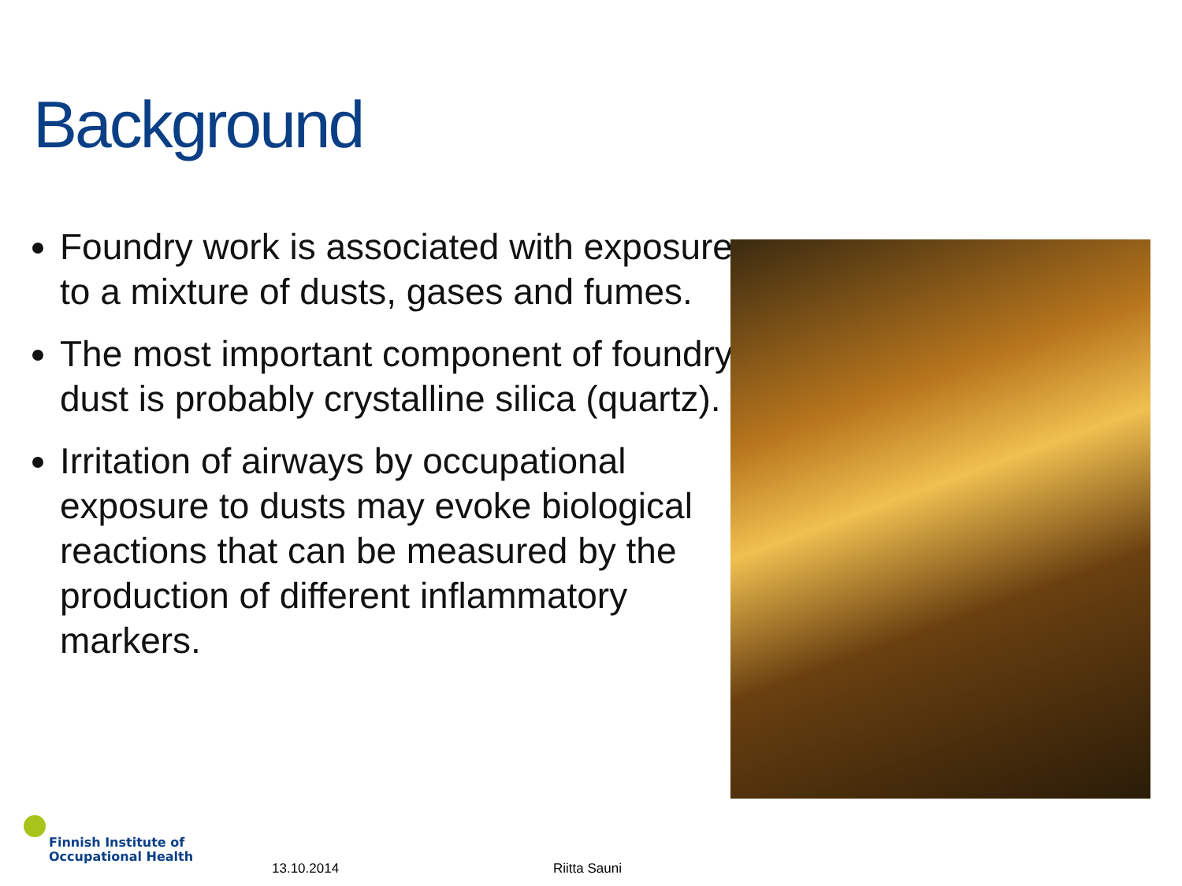Background
Foundry work is associated with exposure to a mixture of dusts, gases and fumes.
The most important component of foundry dust is probably crystalline silica (quartz).
Irritation of airways by occupational exposure to dusts may evoke biological reactions that can be measured by the production of different inflammatory markers.
Finnish Institute of
Occupational Health
13.10.2014 Riitta Sauni